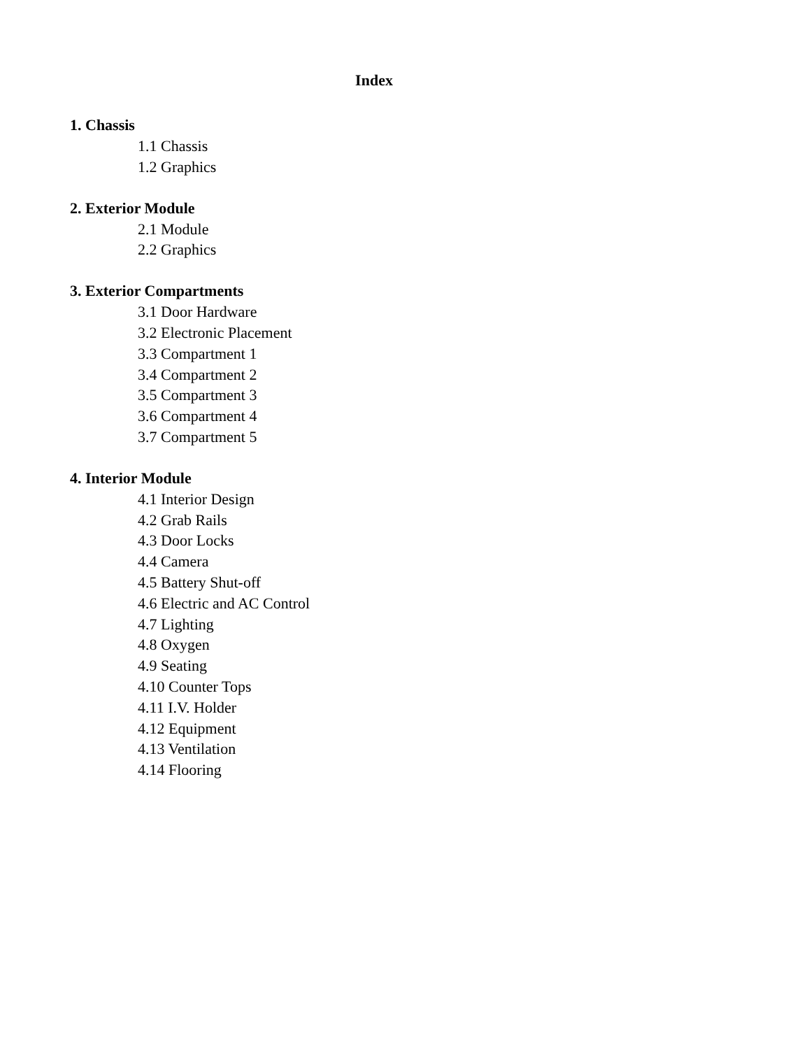Index
1. Chassis
1.1 Chassis
1.2 Graphics
2. Exterior Module
2.1 Module
2.2 Graphics
3. Exterior Compartments
3.1 Door Hardware
3.2 Electronic Placement
3.3 Compartment 1
3.4 Compartment 2
3.5 Compartment 3
3.6 Compartment 4
3.7 Compartment 5
4. Interior Module
4.1 Interior Design
4.2 Grab Rails
4.3 Door Locks
4.4 Camera
4.5 Battery Shut-off
4.6 Electric and AC Control
4.7 Lighting
4.8 Oxygen
4.9 Seating
4.10 Counter Tops
4.11 I.V. Holder
4.12 Equipment
4.13 Ventilation
4.14 Flooring